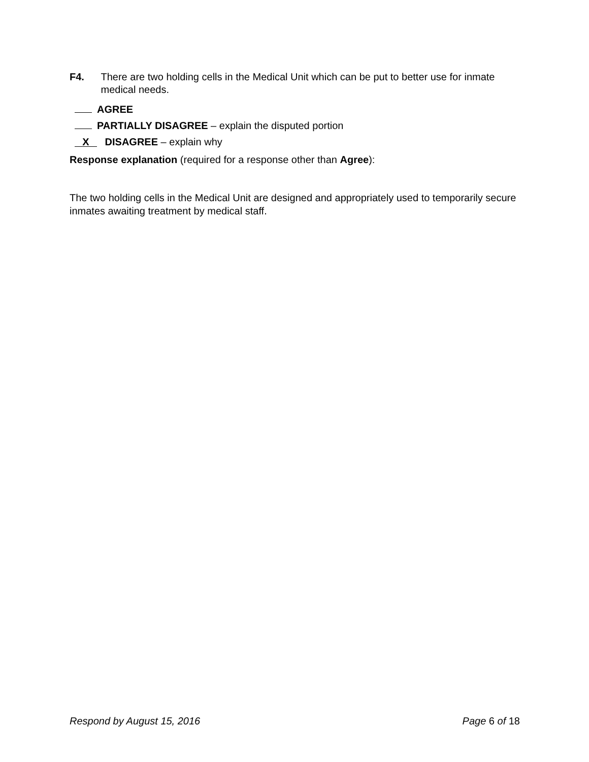F4. There are two holding cells in the Medical Unit which can be put to better use for inmate medical needs.
AGREE
PARTIALLY DISAGREE – explain the disputed portion
X DISAGREE – explain why
Response explanation (required for a response other than Agree):
The two holding cells in the Medical Unit are designed and appropriately used to temporarily secure inmates awaiting treatment by medical staff.
Respond by August 15, 2016 Page 6 of 18